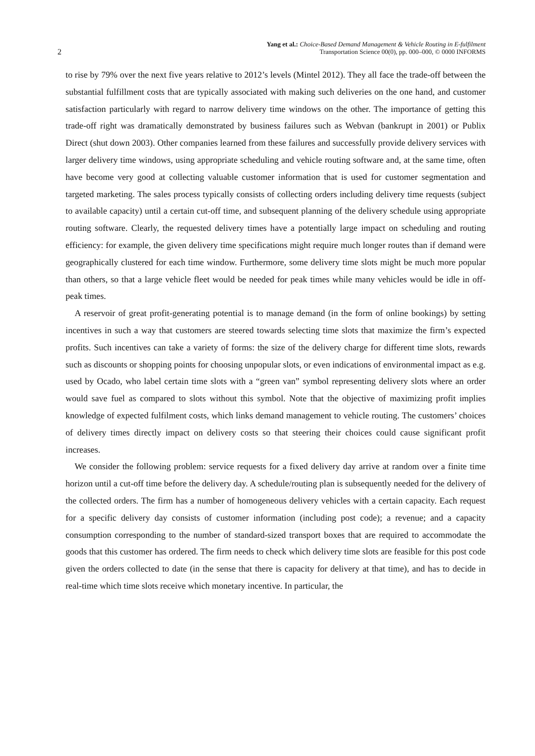2 Yang et al.: Choice-Based Demand Management & Vehicle Routing in E-fulfilment
Transportation Science 00(0), pp. 000–000, © 0000 INFORMS
to rise by 79% over the next five years relative to 2012’s levels (Mintel 2012). They all face the trade-off between the substantial fulfillment costs that are typically associated with making such deliveries on the one hand, and customer satisfaction particularly with regard to narrow delivery time windows on the other. The importance of getting this trade-off right was dramatically demonstrated by business failures such as Webvan (bankrupt in 2001) or Publix Direct (shut down 2003). Other companies learned from these failures and successfully provide delivery services with larger delivery time windows, using appropriate scheduling and vehicle routing software and, at the same time, often have become very good at collecting valuable customer information that is used for customer segmentation and targeted marketing. The sales process typically consists of collecting orders including delivery time requests (subject to available capacity) until a certain cut-off time, and subsequent planning of the delivery schedule using appropriate routing software. Clearly, the requested delivery times have a potentially large impact on scheduling and routing efficiency: for example, the given delivery time specifications might require much longer routes than if demand were geographically clustered for each time window. Furthermore, some delivery time slots might be much more popular than others, so that a large vehicle fleet would be needed for peak times while many vehicles would be idle in off-peak times.
A reservoir of great profit-generating potential is to manage demand (in the form of online bookings) by setting incentives in such a way that customers are steered towards selecting time slots that maximize the firm’s expected profits. Such incentives can take a variety of forms: the size of the delivery charge for different time slots, rewards such as discounts or shopping points for choosing unpopular slots, or even indications of environmental impact as e.g. used by Ocado, who label certain time slots with a “green van” symbol representing delivery slots where an order would save fuel as compared to slots without this symbol. Note that the objective of maximizing profit implies knowledge of expected fulfilment costs, which links demand management to vehicle routing. The customers’ choices of delivery times directly impact on delivery costs so that steering their choices could cause significant profit increases.
We consider the following problem: service requests for a fixed delivery day arrive at random over a finite time horizon until a cut-off time before the delivery day. A schedule/routing plan is subsequently needed for the delivery of the collected orders. The firm has a number of homogeneous delivery vehicles with a certain capacity. Each request for a specific delivery day consists of customer information (including post code); a revenue; and a capacity consumption corresponding to the number of standard-sized transport boxes that are required to accommodate the goods that this customer has ordered. The firm needs to check which delivery time slots are feasible for this post code given the orders collected to date (in the sense that there is capacity for delivery at that time), and has to decide in real-time which time slots receive which monetary incentive. In particular, the